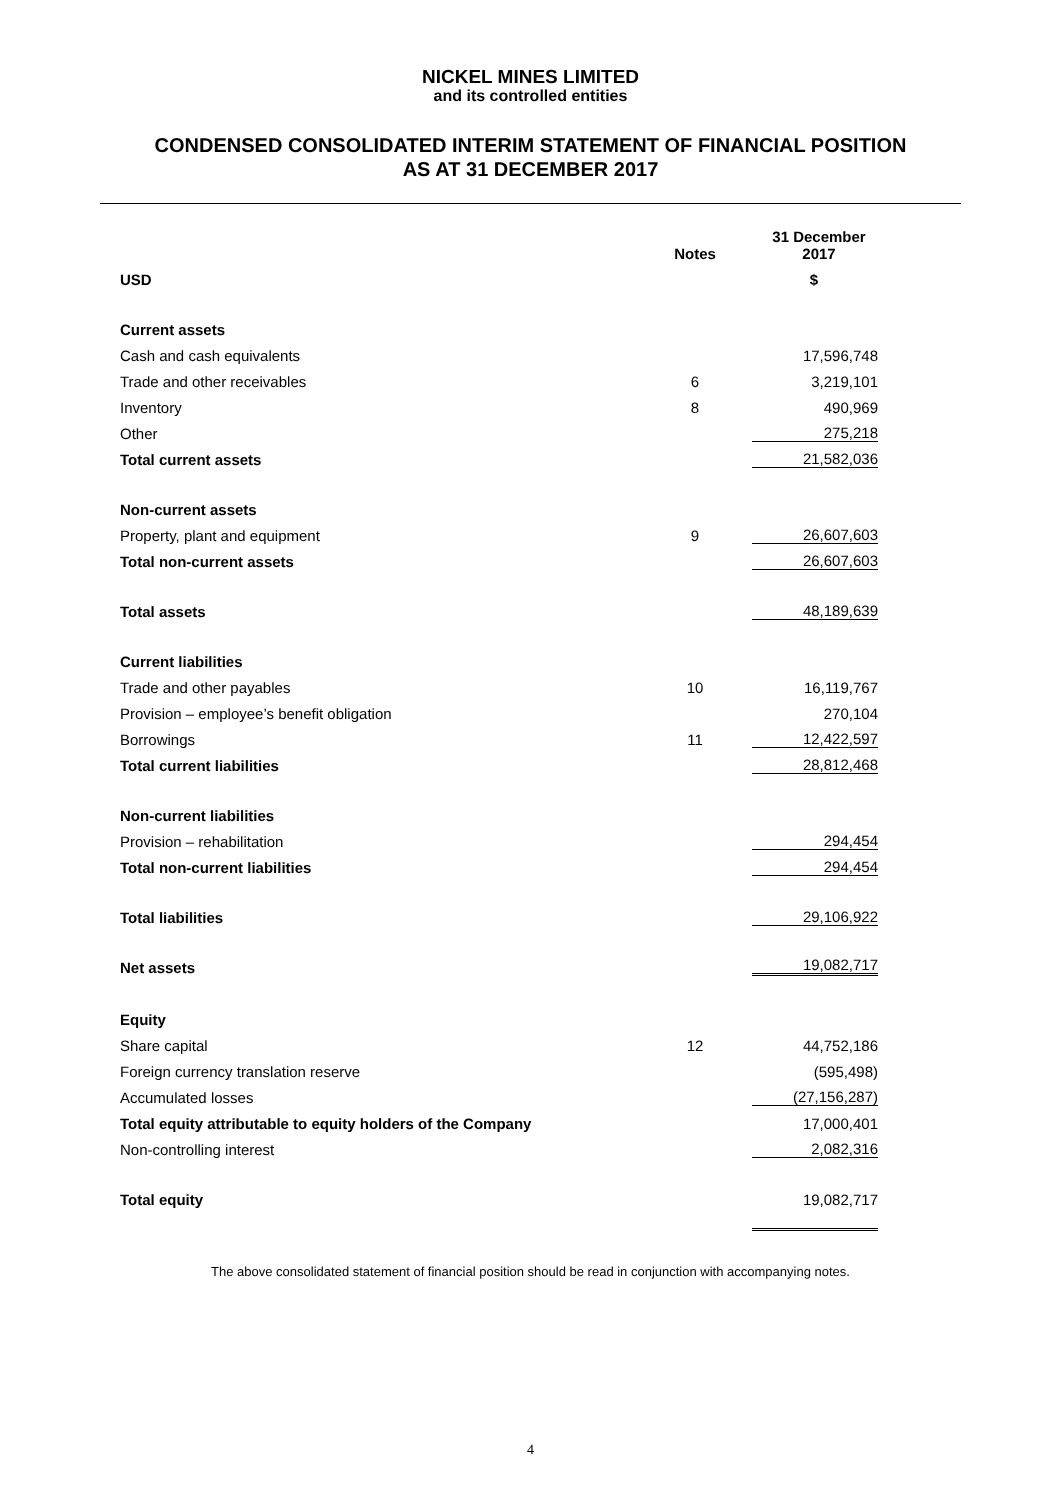NICKEL MINES LIMITED
and its controlled entities
CONDENSED CONSOLIDATED INTERIM STATEMENT OF FINANCIAL POSITION
AS AT 31 DECEMBER 2017
| | Notes | 31 December 2017 |
| --- | --- | --- |
| USD | | $ |
| Current assets | | |
| Cash and cash equivalents | | 17,596,748 |
| Trade and other receivables | 6 | 3,219,101 |
| Inventory | 8 | 490,969 |
| Other | | 275,218 |
| Total current assets | | 21,582,036 |
| Non-current assets | | |
| Property, plant and equipment | 9 | 26,607,603 |
| Total non-current assets | | 26,607,603 |
| Total assets | | 48,189,639 |
| Current liabilities | | |
| Trade and other payables | 10 | 16,119,767 |
| Provision – employee’s benefit obligation | | 270,104 |
| Borrowings | 11 | 12,422,597 |
| Total current liabilities | | 28,812,468 |
| Non-current liabilities | | |
| Provision – rehabilitation | | 294,454 |
| Total non-current liabilities | | 294,454 |
| Total liabilities | | 29,106,922 |
| Net assets | | 19,082,717 |
| Equity | | |
| Share capital | 12 | 44,752,186 |
| Foreign currency translation reserve | | (595,498) |
| Accumulated losses | | (27,156,287) |
| Total equity attributable to equity holders of the Company | | 17,000,401 |
| Non-controlling interest | | 2,082,316 |
| Total equity | | 19,082,717 |
The above consolidated statement of financial position should be read in conjunction with accompanying notes.
4